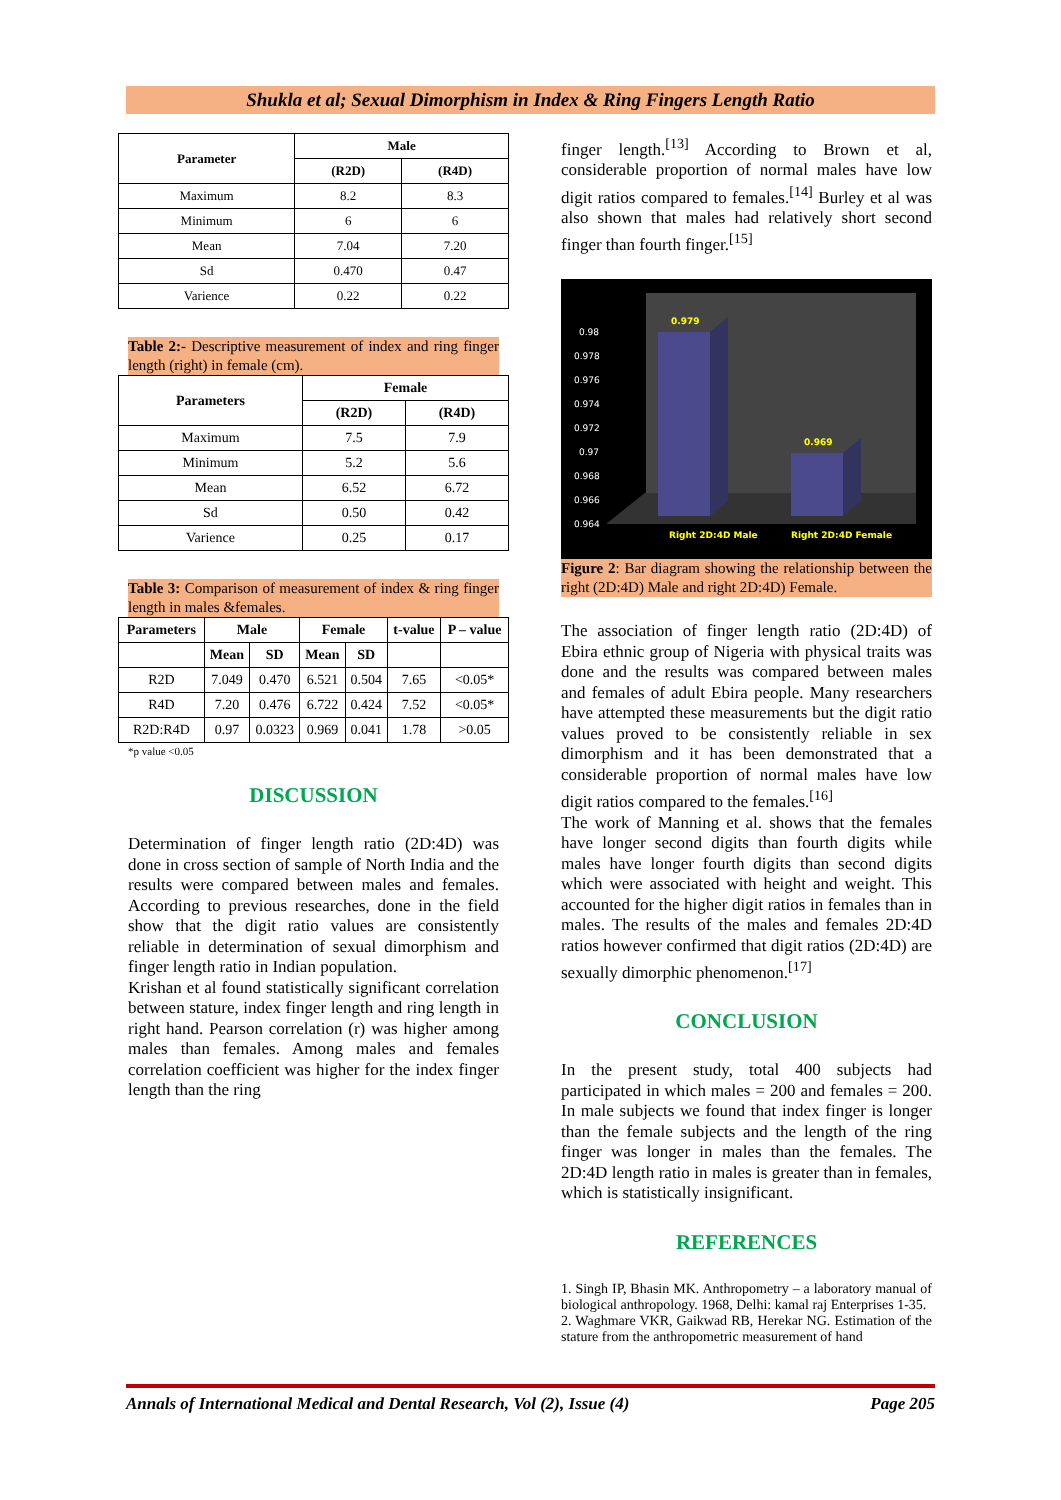Shukla et al; Sexual Dimorphism in Index & Ring Fingers Length Ratio
| Parameter | Male | |
| --- | --- | --- |
| | (R2D) | (R4D) |
| Maximum | 8.2 | 8.3 |
| Minimum | 6 | 6 |
| Mean | 7.04 | 7.20 |
| Sd | 0.470 | 0.47 |
| Varience | 0.22 | 0.22 |
Table 2:- Descriptive measurement of index and ring finger length (right) in female (cm).
| Parameters | Female | |
| --- | --- | --- |
| | (R2D) | (R4D) |
| Maximum | 7.5 | 7.9 |
| Minimum | 5.2 | 5.6 |
| Mean | 6.52 | 6.72 |
| Sd | 0.50 | 0.42 |
| Varience | 0.25 | 0.17 |
Table 3: Comparison of measurement of index & ring finger length in males &females.
| Parameters | Male | | Female | | t-value | P – value |
| --- | --- | --- | --- | --- | --- | --- |
| | Mean | SD | Mean | SD | | |
| R2D | 7.049 | 0.470 | 6.521 | 0.504 | 7.65 | <0.05* |
| R4D | 7.20 | 0.476 | 6.722 | 0.424 | 7.52 | <0.05* |
| R2D:R4D | 0.97 | 0.0323 | 0.969 | 0.041 | 1.78 | >0.05 |
*p value <0.05
DISCUSSION
Determination of finger length ratio (2D:4D) was done in cross section of sample of North India and the results were compared between males and females. According to previous researches, done in the field show that the digit ratio values are consistently reliable in determination of sexual dimorphism and finger length ratio in Indian population.
Krishan et al found statistically significant correlation between stature, index finger length and ring length in right hand. Pearson correlation (r) was higher among males than females. Among males and females correlation coefficient was higher for the index finger length than the ring
finger length.<sup>[13]</sup> According to Brown et al, considerable proportion of normal males have low digit ratios compared to females.<sup>[14]</sup> Burley et al was also shown that males had relatively short second finger than fourth finger.<sup>[15]</sup>
0.98
0.978
0.976
0.974
0.972
0.97
0.968
0.966
0.964
0.979
0.969
Right 2D:4D Male
Right 2D:4D Female
Figure 2: Bar diagram showing the relationship between the right (2D:4D) Male and right 2D:4D) Female.
The association of finger length ratio (2D:4D) of Ebira ethnic group of Nigeria with physical traits was done and the results was compared between males and females of adult Ebira people. Many researchers have attempted these measurements but the digit ratio values proved to be consistently reliable in sex dimorphism and it has been demonstrated that a considerable proportion of normal males have low digit ratios compared to the females.<sup>[16]</sup>
The work of Manning et al. shows that the females have longer second digits than fourth digits while males have longer fourth digits than second digits which were associated with height and weight. This accounted for the higher digit ratios in females than in males. The results of the males and females 2D:4D ratios however confirmed that digit ratios (2D:4D) are sexually dimorphic phenomenon.<sup>[17]</sup>
CONCLUSION
In the present study, total 400 subjects had participated in which males = 200 and females = 200. In male subjects we found that index finger is longer than the female subjects and the length of the ring finger was longer in males than the females. The 2D:4D length ratio in males is greater than in females, which is statistically insignificant.
REFERENCES
1. Singh IP, Bhasin MK. Anthropometry – a laboratory manual of biological anthropology. 1968, Delhi: kamal raj Enterprises 1-35.
2. Waghmare VKR, Gaikwad RB, Herekar NG. Estimation of the stature from the anthropometric measurement of hand
Annals of International Medical and Dental Research, Vol (2), Issue (4) Page 205